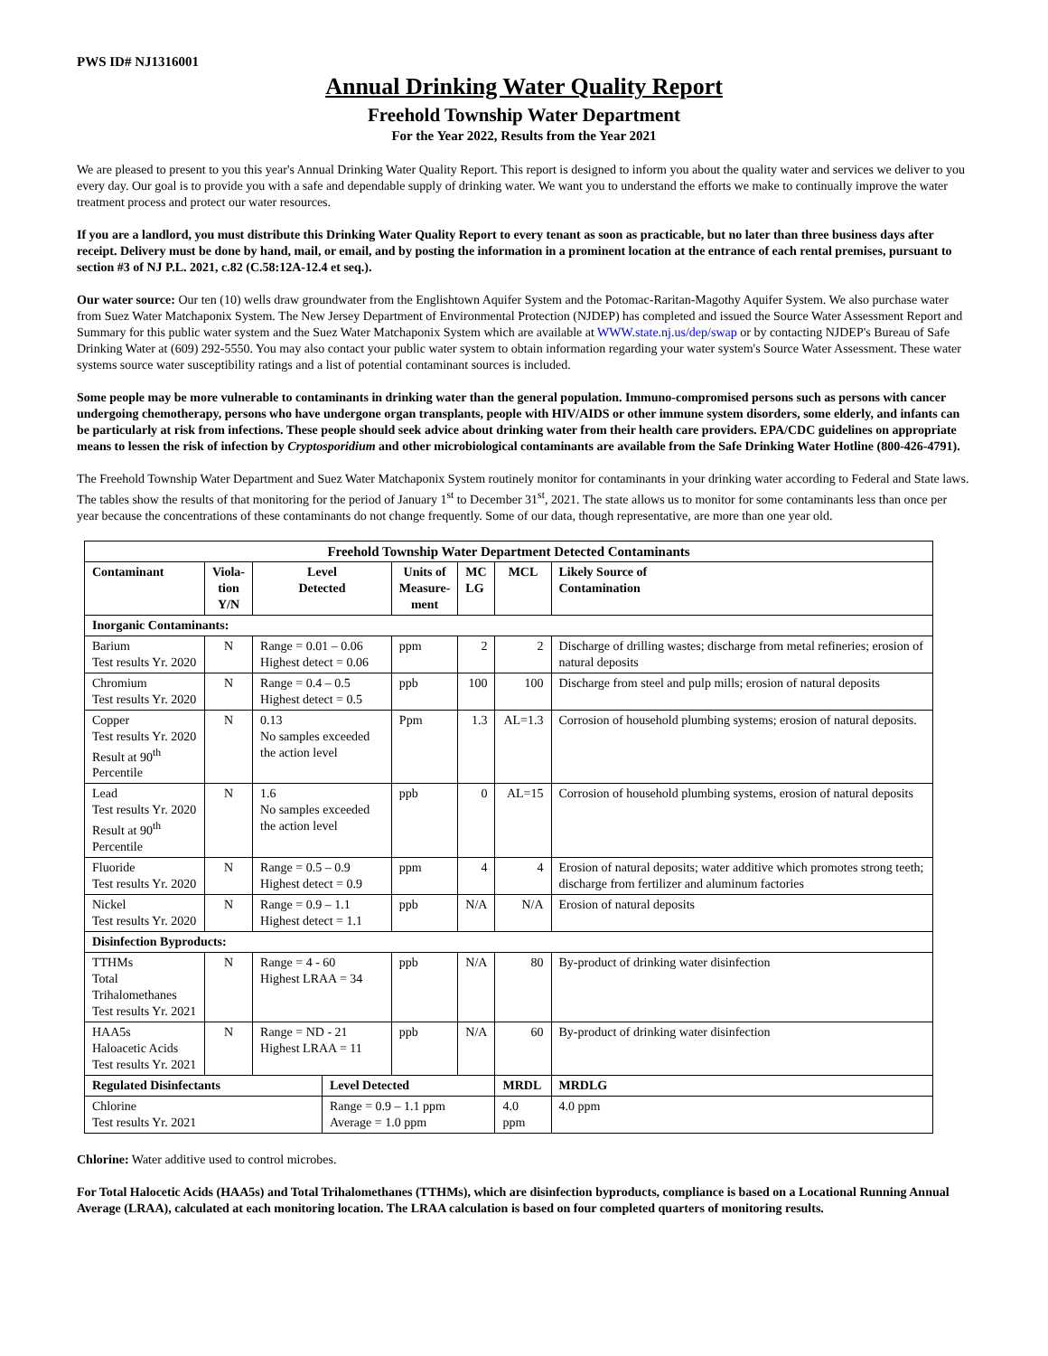PWS ID# NJ1316001
Annual Drinking Water Quality Report
Freehold Township Water Department
For the Year 2022, Results from the Year 2021
We are pleased to present to you this year's Annual Drinking Water Quality Report. This report is designed to inform you about the quality water and services we deliver to you every day. Our goal is to provide you with a safe and dependable supply of drinking water. We want you to understand the efforts we make to continually improve the water treatment process and protect our water resources.
If you are a landlord, you must distribute this Drinking Water Quality Report to every tenant as soon as practicable, but no later than three business days after receipt. Delivery must be done by hand, mail, or email, and by posting the information in a prominent location at the entrance of each rental premises, pursuant to section #3 of NJ P.L. 2021, c.82 (C.58:12A-12.4 et seq.).
Our water source: Our ten (10) wells draw groundwater from the Englishtown Aquifer System and the Potomac-Raritan-Magothy Aquifer System. We also purchase water from Suez Water Matchaponix System. The New Jersey Department of Environmental Protection (NJDEP) has completed and issued the Source Water Assessment Report and Summary for this public water system and the Suez Water Matchaponix System which are available at WWW.state.nj.us/dep/swap or by contacting NJDEP's Bureau of Safe Drinking Water at (609) 292-5550. You may also contact your public water system to obtain information regarding your water system's Source Water Assessment. These water systems source water susceptibility ratings and a list of potential contaminant sources is included.
Some people may be more vulnerable to contaminants in drinking water than the general population. Immuno-compromised persons such as persons with cancer undergoing chemotherapy, persons who have undergone organ transplants, people with HIV/AIDS or other immune system disorders, some elderly, and infants can be particularly at risk from infections. These people should seek advice about drinking water from their health care providers. EPA/CDC guidelines on appropriate means to lessen the risk of infection by Cryptosporidium and other microbiological contaminants are available from the Safe Drinking Water Hotline (800-426-4791).
The Freehold Township Water Department and Suez Water Matchaponix System routinely monitor for contaminants in your drinking water according to Federal and State laws. The tables show the results of that monitoring for the period of January 1<sup>st</sup> to December 31<sup>st</sup>, 2021. The state allows us to monitor for some contaminants less than once per year because the concentrations of these contaminants do not change frequently. Some of our data, though representative, are more than one year old.
| Freehold Township Water Department Detected Contaminants | | | | | | | |
| --- | --- | --- | --- | --- | --- | --- | --- |
| Contaminant | Viola- tion Y/N | Level Detected | | Units of Measure- ment | MC LG | MCL | Likely Source of Contamination |
| Inorganic Contaminants: | | | | | | | |
| Barium Test results Yr. 2020 | N | Range = 0.01 – 0.06 Highest detect = 0.06 | | ppm | 2 | 2 | Discharge of drilling wastes; discharge from metal refineries; erosion of natural deposits |
| Chromium Test results Yr. 2020 | N | Range = 0.4 – 0.5 Highest detect = 0.5 | | ppb | 100 | 100 | Discharge from steel and pulp mills; erosion of natural deposits |
| Copper Test results Yr. 2020 Result at 90<sup>th</sup> Percentile | N | 0.13 No samples exceeded the action level | | Ppm | 1.3 | AL=1.3 | Corrosion of household plumbing systems; erosion of natural deposits. |
| Lead Test results Yr. 2020 Result at 90<sup>th</sup> Percentile | N | 1.6 No samples exceeded the action level | | ppb | 0 | AL=15 | Corrosion of household plumbing systems, erosion of natural deposits |
| Fluoride Test results Yr. 2020 | N | Range = 0.5 – 0.9 Highest detect = 0.9 | | ppm | 4 | 4 | Erosion of natural deposits; water additive which promotes strong teeth; discharge from fertilizer and aluminum factories |
| Nickel Test results Yr. 2020 | N | Range = 0.9 – 1.1 Highest detect = 1.1 | | ppb | N/A | N/A | Erosion of natural deposits |
| Disinfection Byproducts: | | | | | | | |
| TTHMs Total Trihalomethanes Test results Yr. 2021 | N | Range = 4 - 60 Highest LRAA = 34 | | ppb | N/A | 80 | By-product of drinking water disinfection |
| HAA5s Haloacetic Acids Test results Yr. 2021 | N | Range = ND - 21 Highest LRAA = 11 | | ppb | N/A | 60 | By-product of drinking water disinfection |
| Regulated Disinfectants | | | Level Detected | | | MRDL | MRDLG |
| Chlorine Test results Yr. 2021 | | | Range = 0.9 – 1.1 ppm Average = 1.0 ppm | | | 4.0 ppm | 4.0 ppm |
Chlorine: Water additive used to control microbes.
For Total Halocetic Acids (HAA5s) and Total Trihalomethanes (TTHMs), which are disinfection byproducts, compliance is based on a Locational Running Annual Average (LRAA), calculated at each monitoring location. The LRAA calculation is based on four completed quarters of monitoring results.